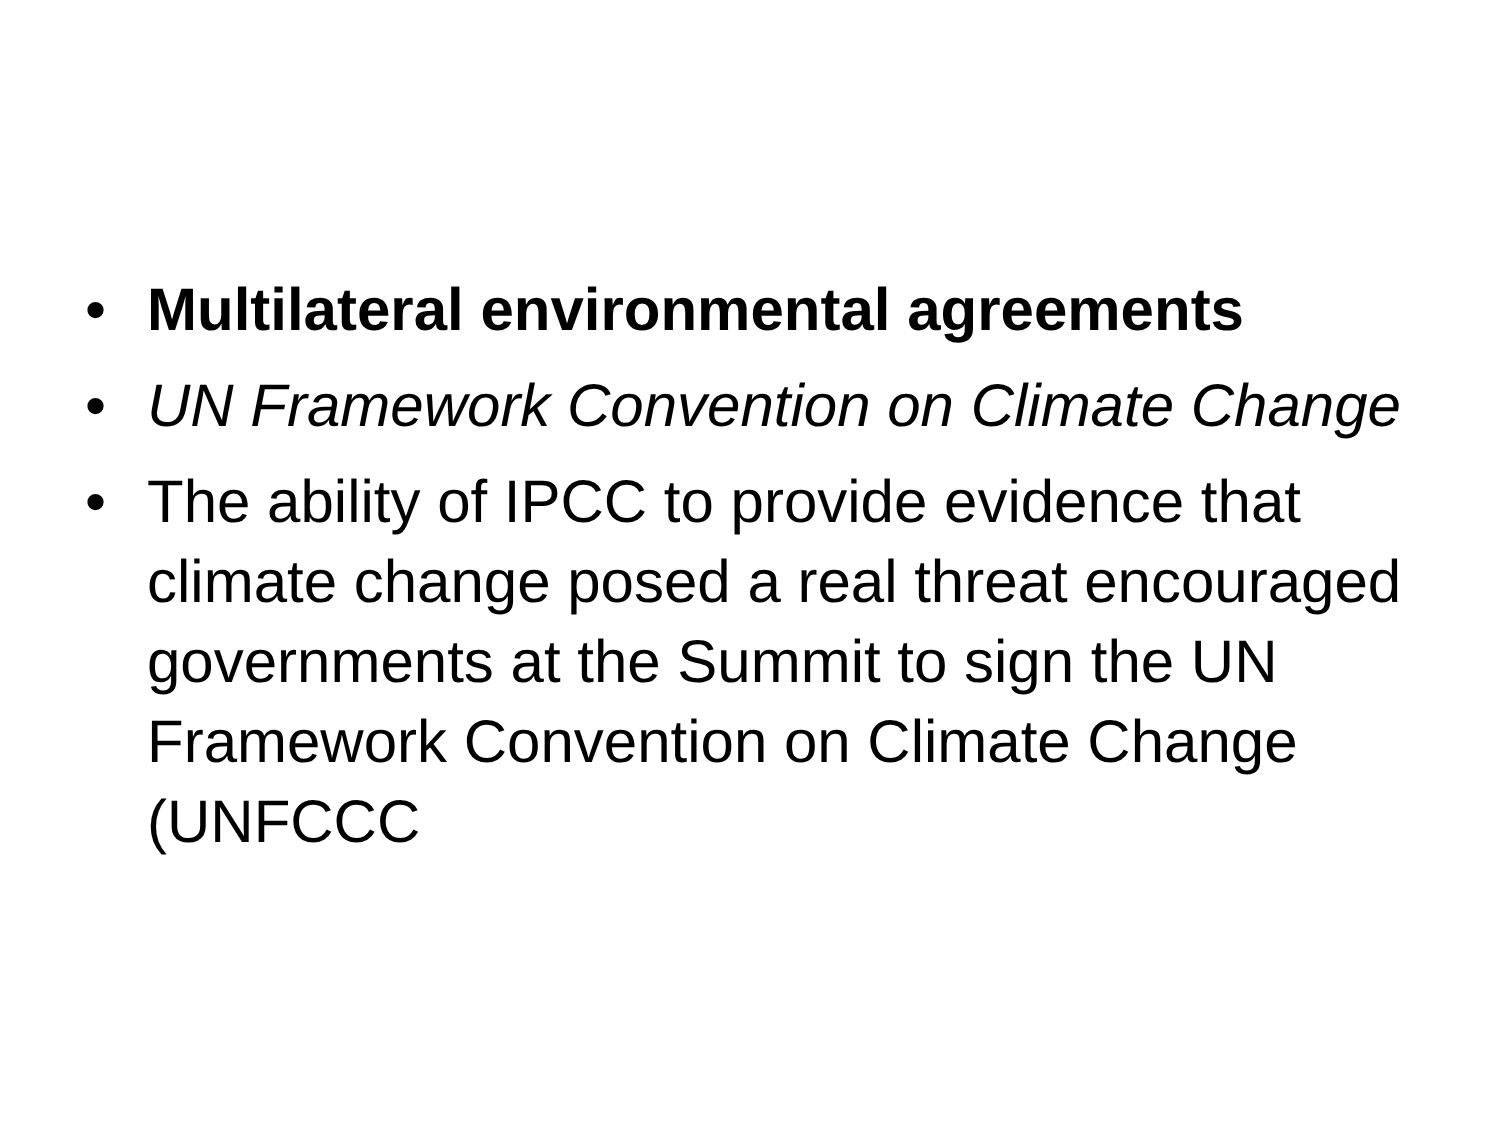• Multilateral environmental agreements
• UN Framework Convention on Climate Change
• The ability of IPCC to provide evidence that climate change posed a real threat encouraged governments at the Summit to sign the UN Framework Convention on Climate Change (UNFCCC